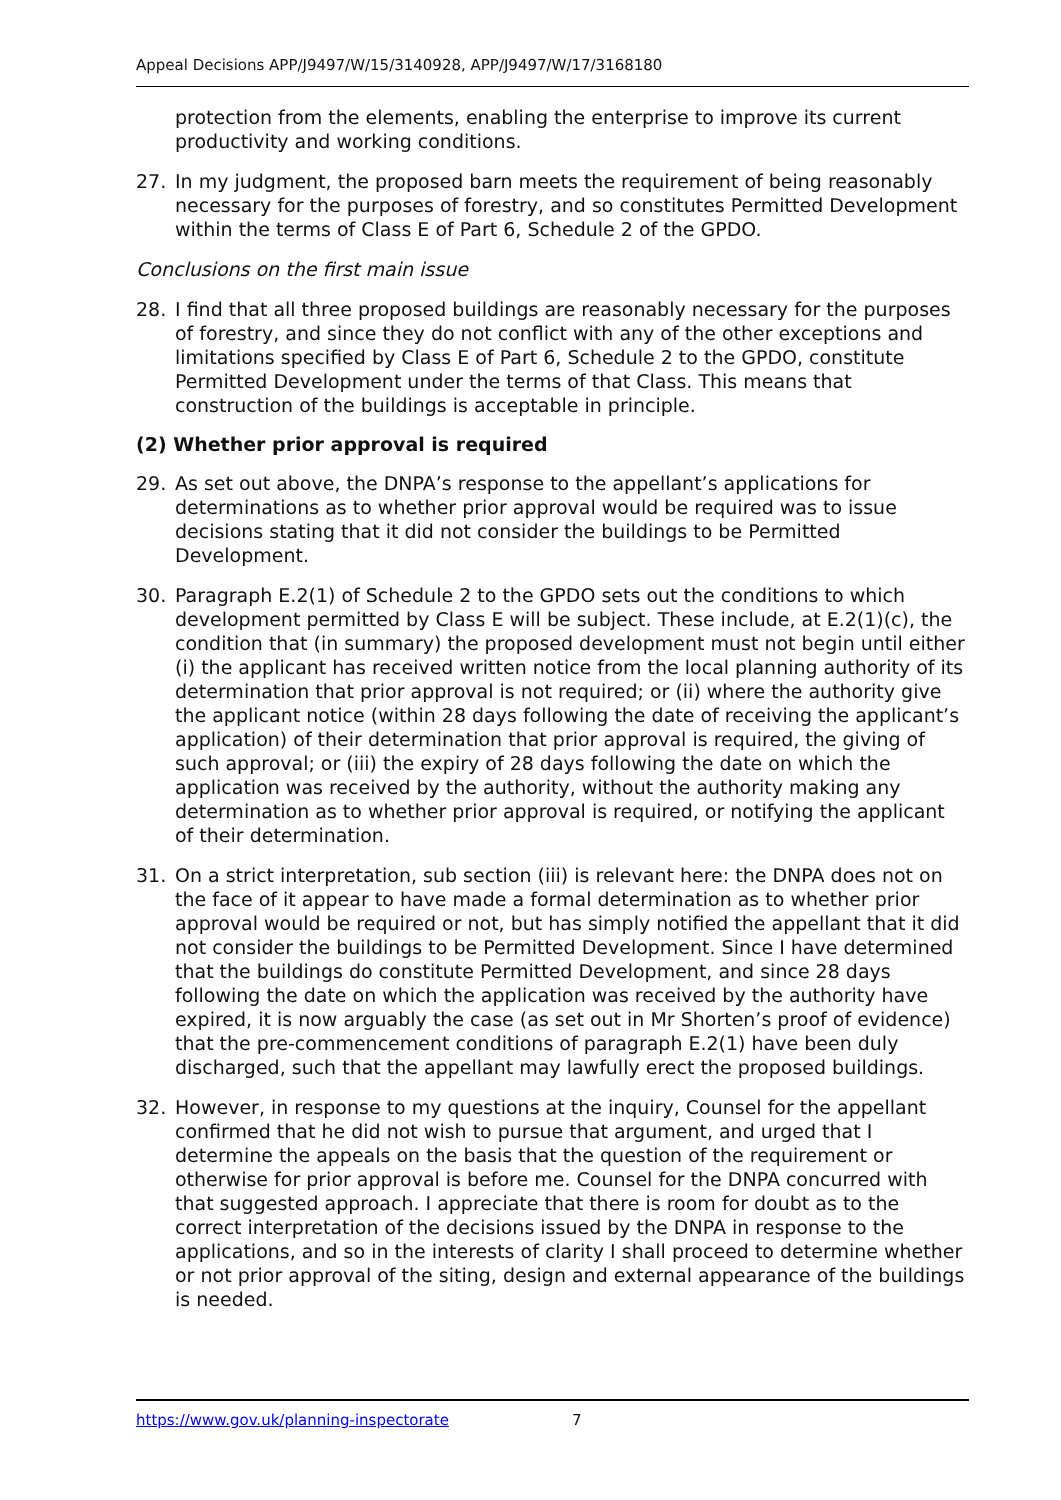Appeal Decisions APP/J9497/W/15/3140928, APP/J9497/W/17/3168180
protection from the elements, enabling the enterprise to improve its current productivity and working conditions.
27. In my judgment, the proposed barn meets the requirement of being reasonably necessary for the purposes of forestry, and so constitutes Permitted Development within the terms of Class E of Part 6, Schedule 2 of the GPDO.
Conclusions on the first main issue
28. I find that all three proposed buildings are reasonably necessary for the purposes of forestry, and since they do not conflict with any of the other exceptions and limitations specified by Class E of Part 6, Schedule 2 to the GPDO, constitute Permitted Development under the terms of that Class. This means that construction of the buildings is acceptable in principle.
(2) Whether prior approval is required
29. As set out above, the DNPA’s response to the appellant’s applications for determinations as to whether prior approval would be required was to issue decisions stating that it did not consider the buildings to be Permitted Development.
30. Paragraph E.2(1) of Schedule 2 to the GPDO sets out the conditions to which development permitted by Class E will be subject. These include, at E.2(1)(c), the condition that (in summary) the proposed development must not begin until either (i) the applicant has received written notice from the local planning authority of its determination that prior approval is not required; or (ii) where the authority give the applicant notice (within 28 days following the date of receiving the applicant’s application) of their determination that prior approval is required, the giving of such approval; or (iii) the expiry of 28 days following the date on which the application was received by the authority, without the authority making any determination as to whether prior approval is required, or notifying the applicant of their determination.
31. On a strict interpretation, sub section (iii) is relevant here: the DNPA does not on the face of it appear to have made a formal determination as to whether prior approval would be required or not, but has simply notified the appellant that it did not consider the buildings to be Permitted Development. Since I have determined that the buildings do constitute Permitted Development, and since 28 days following the date on which the application was received by the authority have expired, it is now arguably the case (as set out in Mr Shorten’s proof of evidence) that the pre-commencement conditions of paragraph E.2(1) have been duly discharged, such that the appellant may lawfully erect the proposed buildings.
32. However, in response to my questions at the inquiry, Counsel for the appellant confirmed that he did not wish to pursue that argument, and urged that I determine the appeals on the basis that the question of the requirement or otherwise for prior approval is before me. Counsel for the DNPA concurred with that suggested approach. I appreciate that there is room for doubt as to the correct interpretation of the decisions issued by the DNPA in response to the applications, and so in the interests of clarity I shall proceed to determine whether or not prior approval of the siting, design and external appearance of the buildings is needed.
https://www.gov.uk/planning-inspectorate 7